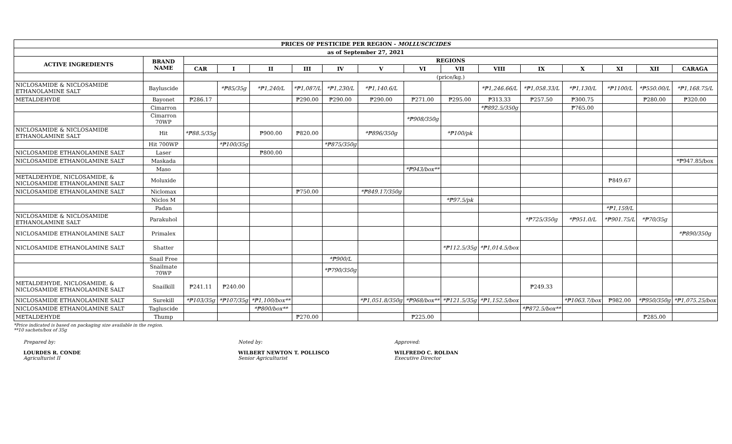| PRICES OF PESTICIDE PER REGION - MOLLUSCICIDES | | | | | | | | | | | | | | | |
| --- | --- | --- | --- | --- | --- | --- | --- | --- | --- | --- | --- | --- | --- | --- | --- |
| as of September 27, 2021 | | | | | | | | | | | | | | | |
| ACTIVE INGREDIENTS | BRAND NAME | REGIONS | | | | | | | | | | | | | |
| | | CAR | I | II | III | IV | V | VI | VII | VIII | IX | X | XI | XII | CARAGA |
| | | (price/kg.) | | | | | | | | | | | | | |
| NICLOSAMIDE & NICLOSAMIDE ETHANOLAMINE SALT | Bayluscide | | *₱85/35g | *₱1,240/L | *₱1,087/L | *₱1,230/L | *₱1,140.6/L | | | *₱1,246.66/L | *₱1,058.33/L | *₱1,130/L | *₱1100/L | *₱550.00/L | *₱1,168.75/L |
| METALDEHYDE | Bayonet | ₱286.17 | | | ₱290.00 | ₱290.00 | ₱290.00 | ₱271.00 | ₱295.00 | ₱313.33 | ₱257.50 | ₱300.75 | | ₱280.00 | ₱320.00 |
| | Cimarron | | | | | | | | | *₱892.5/350g | | ₱765.00 | | | |
| | Cimarron 70WP | | | | | | | *₱908/350g | | | | | | | |
| NICLOSAMIDE & NICLOSAMIDE ETHANOLAMINE SALT | Hit | *₱88.5/35g | | ₱900.00 | ₱820.00 | | *₱896/350g | | *₱100/pk | | | | | | |
| | Hit 700WP | | *₱100/35g | | | *₱875/350g | | | | | | | | | |
| NICLOSAMIDE ETHANOLAMINE SALT | Laser | | | ₱800.00 | | | | | | | | | | | |
| NICLOSAMIDE ETHANOLAMINE SALT | Maskada | | | | | | | | | | | | | | *₱947.85/box |
| | Maso | | | | | | | *₱943/box** | | | | | | | |
| METALDEHYDE, NICLOSAMIDE, & NICLOSAMIDE ETHANOLAMINE SALT | Moluxide | | | | | | | | | | | | ₱849.67 | | |
| NICLOSAMIDE ETHANOLAMINE SALT | Niclomax | | | | ₱750.00 | | *₱849.17/350g | | | | | | | | |
| | Niclos M | | | | | | | | *₱97.5/pk | | | | | | |
| | Padan | | | | | | | | | | | | *₱1,159/L | | |
| NICLOSAMIDE & NICLOSAMIDE ETHANOLAMINE SALT | Parakuhol | | | | | | | | | | *₱725/350g | *₱951.0/L | *₱901.75/L | *₱70/35g | |
| NICLOSAMIDE ETHANOLAMINE SALT | Primalex | | | | | | | | | | | | | | *₱890/350g |
| NICLOSAMIDE ETHANOLAMINE SALT | Shatter | | | | | | | | *₱112.5/35g | *₱1,014.5/box | | | | | |
| | Snail Free | | | | | *₱900/L | | | | | | | | | |
| | Snailmate 70WP | | | | | *₱790/350g | | | | | | | | | |
| METALDEHYDE, NICLOSAMIDE, & NICLOSAMIDE ETHANOLAMINE SALT | Snailkill | ₱241.11 | ₱240.00 | | | | | | | | ₱249.33 | | | | |
| NICLOSAMIDE ETHANOLAMINE SALT | Surekill | *₱103/35g | *₱107/35g | *₱1,100/box** | | | *₱1,051.8/350g | *₱968/box** | *₱121.5/35g | *₱1,152.5/box | | *₱1063.7/box | ₱982.00 | *₱950/350g | *₱1,075.25/box |
| NICLOSAMIDE ETHANOLAMINE SALT | Tagluscide | | | *₱800/box** | | | | | | | *₱872.5/box** | | | | |
| METALDEHYDE | Thump | | | | ₱270.00 | | | ₱225.00 | | | | | | ₱285.00 | |
*Price indicated is based on packaging size available in the region.
**10 sachets/box of 35g
Prepared by:
LOURDES R. CONDE
Agriculturist II
Noted by:
WILBERT NEWTON T. POLLISCO
Senior Agriculturist
Approved:
WILFREDO C. ROLDAN
Executive Director